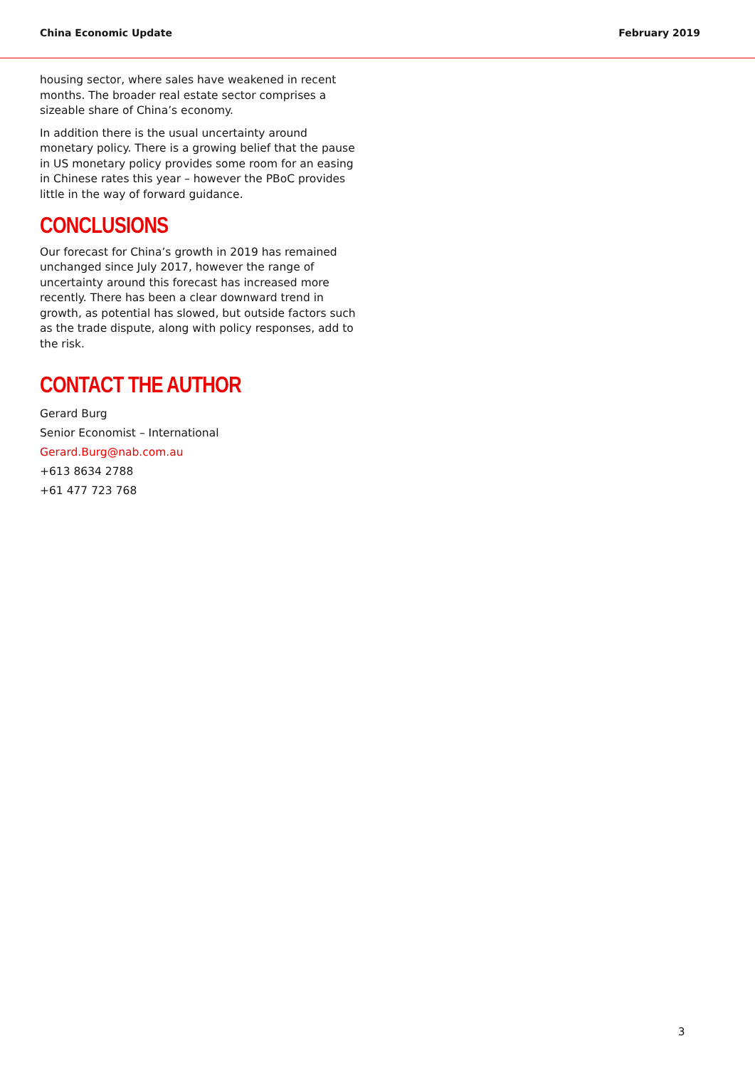China Economic Update February 2019
housing sector, where sales have weakened in recent months. The broader real estate sector comprises a sizeable share of China’s economy.
In addition there is the usual uncertainty around monetary policy. There is a growing belief that the pause in US monetary policy provides some room for an easing in Chinese rates this year – however the PBoC provides little in the way of forward guidance.
CONCLUSIONS
Our forecast for China’s growth in 2019 has remained unchanged since July 2017, however the range of uncertainty around this forecast has increased more recently. There has been a clear downward trend in growth, as potential has slowed, but outside factors such as the trade dispute, along with policy responses, add to the risk.
CONTACT THE AUTHOR
Gerard Burg
Senior Economist – International
Gerard.Burg@nab.com.au
+613 8634 2788
+61 477 723 768
3